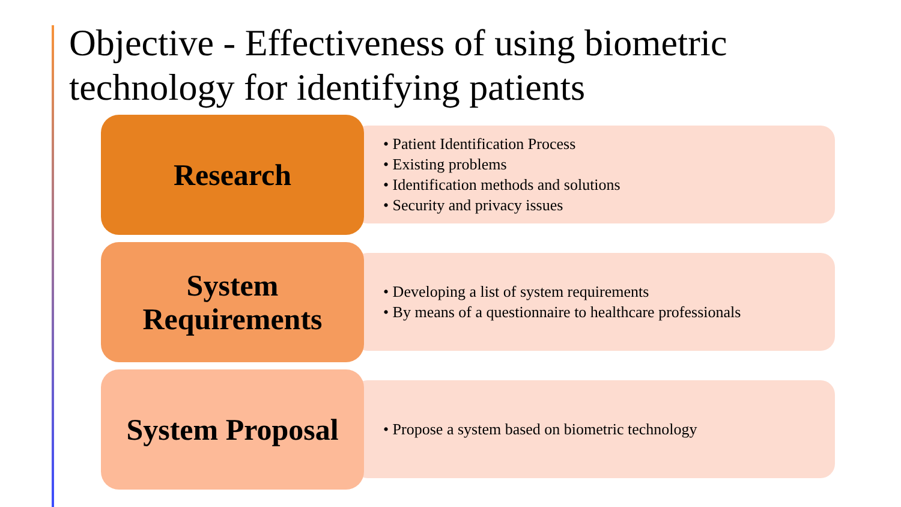Objective - Effectiveness of using biometric
technology for identifying patients
Research
• Patient Identification Process
• Existing problems
• Identification methods and solutions
• Security and privacy issues
System
Requirements
• Developing a list of system requirements
• By means of a questionnaire to healthcare professionals
System Proposal
• Propose a system based on biometric technology